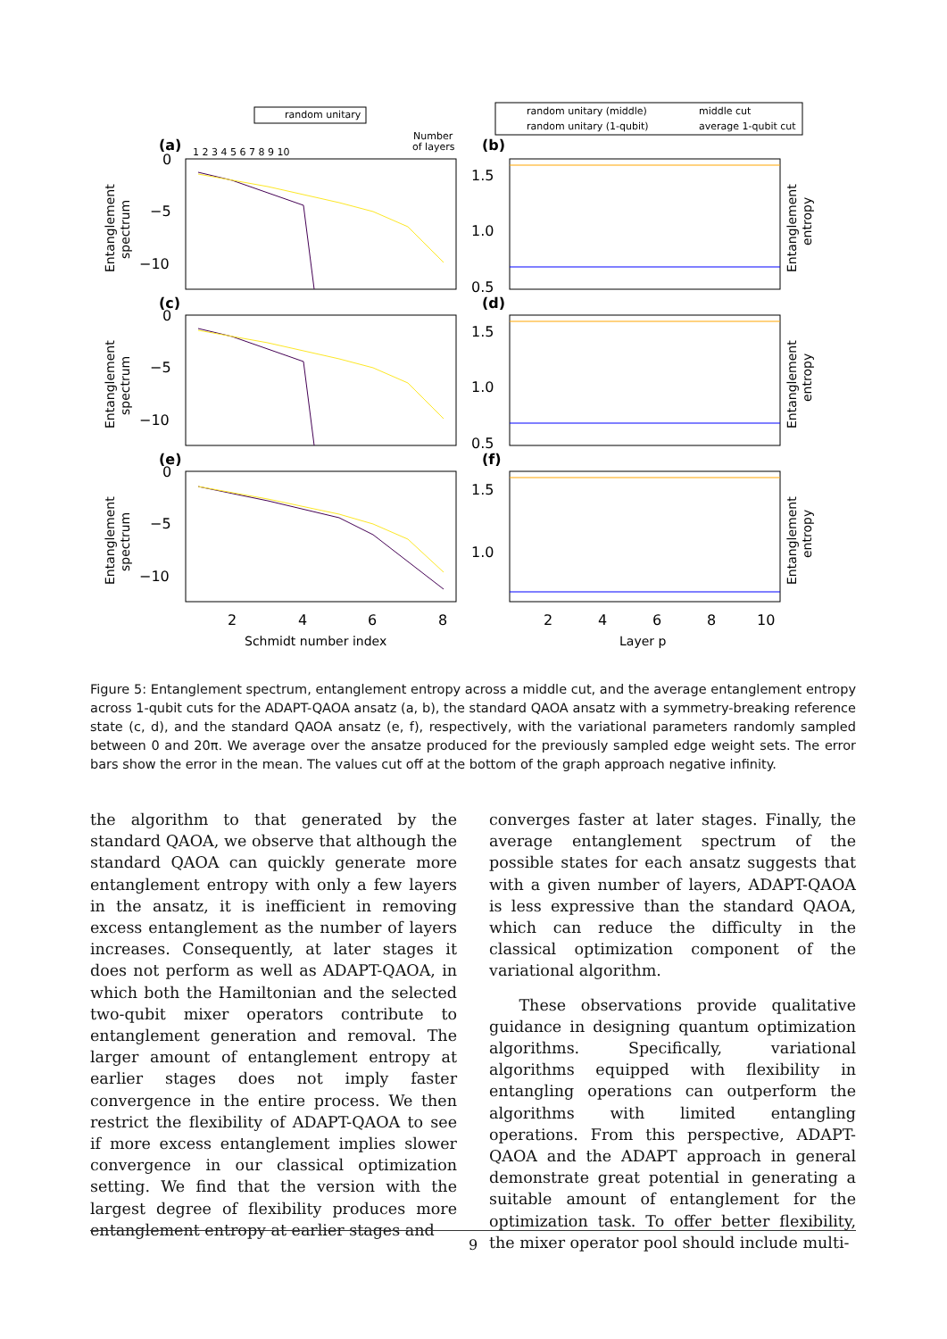(a)
(b)
(c)
(d)
(e)
(f)
0
−5
−10
0
−5
−10
0
−5
−10
1.5
1.0
0.5
1.5
1.0
0.5
1.5
1.0
2
4
6
8
2
4
6
8
10
Schmidt number index
Layer p
random unitary
random unitary (middle)
random unitary (1-qubit)
middle cut
average 1-qubit cut
1 2 3 4 5 6 7 8 9 10
Number
of layers
Entanglement
spectrum
Entanglement
spectrum
Entanglement
spectrum
Entanglement
entropy
Entanglement
entropy
Entanglement
entropy
Figure 5: Entanglement spectrum, entanglement entropy across a middle cut, and the average entanglement entropy across 1-qubit cuts for the ADAPT-QAOA ansatz (a, b), the standard QAOA ansatz with a symmetry-breaking reference state (c, d), and the standard QAOA ansatz (e, f), respectively, with the variational parameters randomly sampled between 0 and 20π. We average over the ansatze produced for the previously sampled edge weight sets. The error bars show the error in the mean. The values cut off at the bottom of the graph approach negative infinity.
the algorithm to that generated by the standard QAOA, we observe that although the standard QAOA can quickly generate more entanglement entropy with only a few layers in the ansatz, it is inefficient in removing excess entanglement as the number of layers increases. Consequently, at later stages it does not perform as well as ADAPT-QAOA, in which both the Hamiltonian and the selected two-qubit mixer operators contribute to entanglement generation and removal. The larger amount of entanglement entropy at earlier stages does not imply faster convergence in the entire process. We then restrict the flexibility of ADAPT-QAOA to see if more excess entanglement implies slower convergence in our classical optimization setting. We find that the version with the largest degree of flexibility produces more entanglement entropy at earlier stages and
converges faster at later stages. Finally, the average entanglement spectrum of the possible states for each ansatz suggests that with a given number of layers, ADAPT-QAOA is less expressive than the standard QAOA, which can reduce the difficulty in the classical optimization component of the variational algorithm.
These observations provide qualitative guidance in designing quantum optimization algorithms. Specifically, variational algorithms equipped with flexibility in entangling operations can outperform the algorithms with limited entangling operations. From this perspective, ADAPT-QAOA and the ADAPT approach in general demonstrate great potential in generating a suitable amount of entanglement for the optimization task. To offer better flexibility, the mixer operator pool should include multi-
9